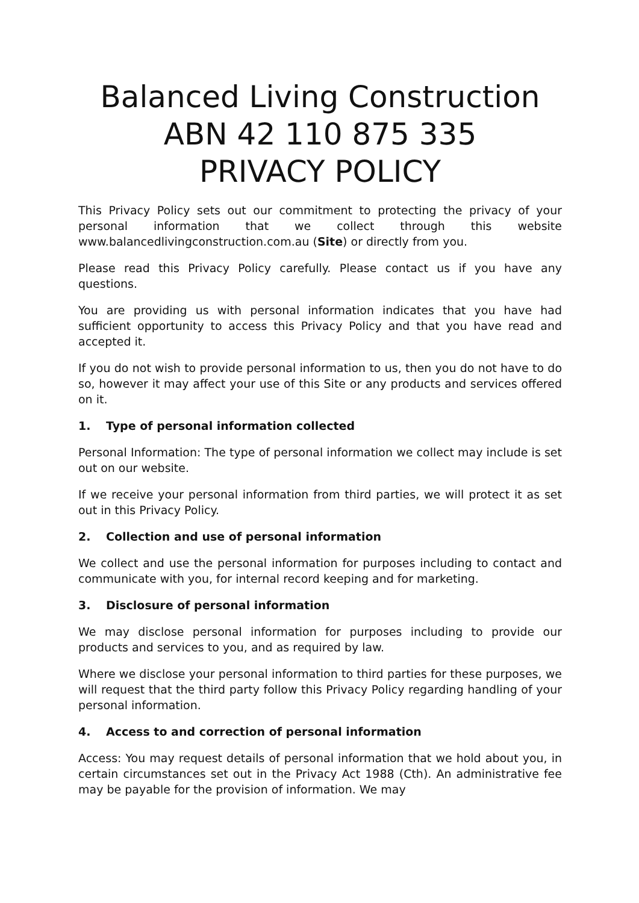Balanced Living Construction
ABN 42 110 875 335
PRIVACY POLICY
This Privacy Policy sets out our commitment to protecting the privacy of your personal information that we collect through this website www.balancedlivingconstruction.com.au (Site) or directly from you.
Please read this Privacy Policy carefully. Please contact us if you have any questions.
You are providing us with personal information indicates that you have had sufficient opportunity to access this Privacy Policy and that you have read and accepted it.
If you do not wish to provide personal information to us, then you do not have to do so, however it may affect your use of this Site or any products and services offered on it.
1. Type of personal information collected
Personal Information: The type of personal information we collect may include is set out on our website.
If we receive your personal information from third parties, we will protect it as set out in this Privacy Policy.
2. Collection and use of personal information
We collect and use the personal information for purposes including to contact and communicate with you, for internal record keeping and for marketing.
3. Disclosure of personal information
We may disclose personal information for purposes including to provide our products and services to you, and as required by law.
Where we disclose your personal information to third parties for these purposes, we will request that the third party follow this Privacy Policy regarding handling of your personal information.
4. Access to and correction of personal information
Access: You may request details of personal information that we hold about you, in certain circumstances set out in the Privacy Act 1988 (Cth). An administrative fee may be payable for the provision of information. We may